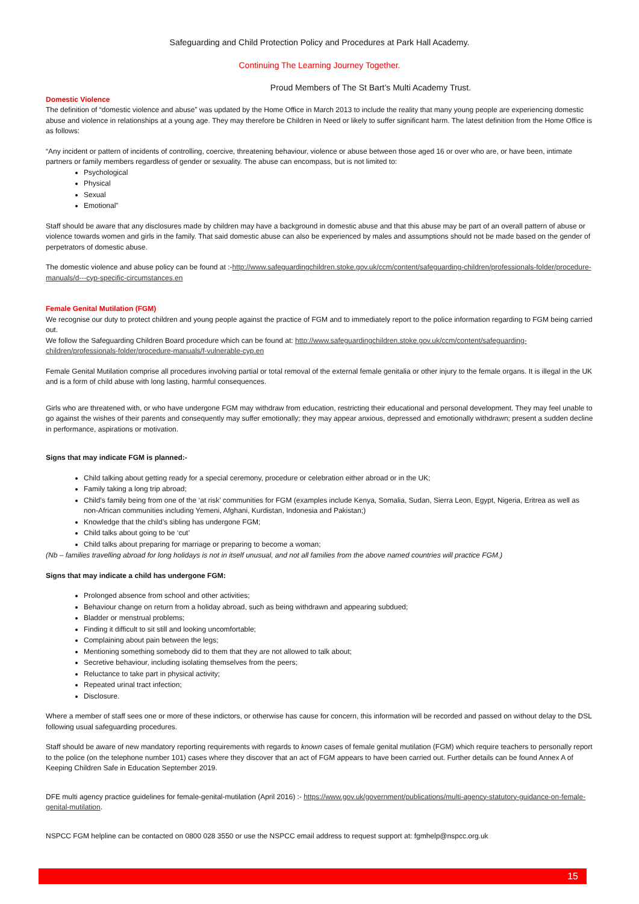Safeguarding and Child Protection Policy and Procedures at Park Hall Academy.
Continuing The Learning Journey Together.
Proud Members of The St Bart’s Multi Academy Trust.
Domestic Violence
The definition of “domestic violence and abuse” was updated by the Home Office in March 2013 to include the reality that many young people are experiencing domestic abuse and violence in relationships at a young age. They may therefore be Children in Need or likely to suffer significant harm. The latest definition from the Home Office is as follows:
“Any incident or pattern of incidents of controlling, coercive, threatening behaviour, violence or abuse between those aged 16 or over who are, or have been, intimate partners or family members regardless of gender or sexuality. The abuse can encompass, but is not limited to:
Psychological
Physical
Sexual
Emotional”
Staff should be aware that any disclosures made by children may have a background in domestic abuse and that this abuse may be part of an overall pattern of abuse or violence towards women and girls in the family. That said domestic abuse can also be experienced by males and assumptions should not be made based on the gender of perpetrators of domestic abuse.
The domestic violence and abuse policy can be found at :-http://www.safeguardingchildren.stoke.gov.uk/ccm/content/safeguarding-children/professionals-folder/procedure-manuals/d---cyp-specific-circumstances.en
Female Genital Mutilation (FGM)
We recognise our duty to protect children and young people against the practice of FGM and to immediately report to the police information regarding to FGM being carried out.
We follow the Safeguarding Children Board procedure which can be found at: http://www.safeguardingchildren.stoke.gov.uk/ccm/content/safeguarding-children/professionals-folder/procedure-manuals/f-vulnerable-cyp.en
Female Genital Mutilation comprise all procedures involving partial or total removal of the external female genitalia or other injury to the female organs. It is illegal in the UK and is a form of child abuse with long lasting, harmful consequences.
Girls who are threatened with, or who have undergone FGM may withdraw from education, restricting their educational and personal development. They may feel unable to go against the wishes of their parents and consequently may suffer emotionally; they may appear anxious, depressed and emotionally withdrawn; present a sudden decline in performance, aspirations or motivation.
Signs that may indicate FGM is planned:-
Child talking about getting ready for a special ceremony, procedure or celebration either abroad or in the UK;
Family taking a long trip abroad;
Child’s family being from one of the ‘at risk’ communities for FGM (examples include Kenya, Somalia, Sudan, Sierra Leon, Egypt, Nigeria, Eritrea as well as non-African communities including Yemeni, Afghani, Kurdistan, Indonesia and Pakistan;)
Knowledge that the child’s sibling has undergone FGM;
Child talks about going to be ‘cut’
Child talks about preparing for marriage or preparing to become a woman;
(Nb – families travelling abroad for long holidays is not in itself unusual, and not all families from the above named countries will practice FGM.)
Signs that may indicate a child has undergone FGM:
Prolonged absence from school and other activities;
Behaviour change on return from a holiday abroad, such as being withdrawn and appearing subdued;
Bladder or menstrual problems;
Finding it difficult to sit still and looking uncomfortable;
Complaining about pain between the legs;
Mentioning something somebody did to them that they are not allowed to talk about;
Secretive behaviour, including isolating themselves from the peers;
Reluctance to take part in physical activity;
Repeated urinal tract infection;
Disclosure.
Where a member of staff sees one or more of these indictors, or otherwise has cause for concern, this information will be recorded and passed on without delay to the DSL following usual safeguarding procedures.
Staff should be aware of new mandatory reporting requirements with regards to known cases of female genital mutilation (FGM) which require teachers to personally report to the police (on the telephone number 101) cases where they discover that an act of FGM appears to have been carried out. Further details can be found Annex A of Keeping Children Safe in Education September 2019.
DFE multi agency practice guidelines for female-genital-mutilation (April 2016) :- https://www.gov.uk/government/publications/multi-agency-statutory-guidance-on-female-genital-mutilation.
NSPCC FGM helpline can be contacted on 0800 028 3550 or use the NSPCC email address to request support at: fgmhelp@nspcc.org.uk
15